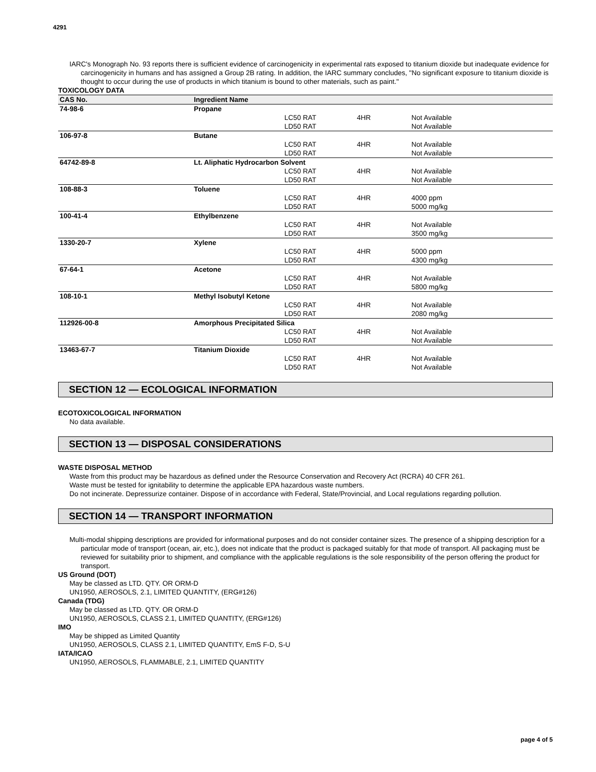4291
IARC's Monograph No. 93 reports there is sufficient evidence of carcinogenicity in experimental rats exposed to titanium dioxide but inadequate evidence for carcinogenicity in humans and has assigned a Group 2B rating. In addition, the IARC summary concludes, "No significant exposure to titanium dioxide is thought to occur during the use of products in which titanium is bound to other materials, such as paint."
TOXICOLOGY DATA
| CAS No. | Ingredient Name | | | |
| --- | --- | --- | --- | --- |
| 74-98-6 | Propane | | | |
| | | LC50 RAT | 4HR | Not Available |
| | | LD50 RAT | | Not Available |
| 106-97-8 | Butane | | | |
| | | LC50 RAT | 4HR | Not Available |
| | | LD50 RAT | | Not Available |
| 64742-89-8 | Lt. Aliphatic Hydrocarbon Solvent | | | |
| | | LC50 RAT | 4HR | Not Available |
| | | LD50 RAT | | Not Available |
| 108-88-3 | Toluene | | | |
| | | LC50 RAT | 4HR | 4000 ppm |
| | | LD50 RAT | | 5000 mg/kg |
| 100-41-4 | Ethylbenzene | | | |
| | | LC50 RAT | 4HR | Not Available |
| | | LD50 RAT | | 3500 mg/kg |
| 1330-20-7 | Xylene | | | |
| | | LC50 RAT | 4HR | 5000 ppm |
| | | LD50 RAT | | 4300 mg/kg |
| 67-64-1 | Acetone | | | |
| | | LC50 RAT | 4HR | Not Available |
| | | LD50 RAT | | 5800 mg/kg |
| 108-10-1 | Methyl Isobutyl Ketone | | | |
| | | LC50 RAT | 4HR | Not Available |
| | | LD50 RAT | | 2080 mg/kg |
| 112926-00-8 | Amorphous Precipitated Silica | | | |
| | | LC50 RAT | 4HR | Not Available |
| | | LD50 RAT | | Not Available |
| 13463-67-7 | Titanium Dioxide | | | |
| | | LC50 RAT | 4HR | Not Available |
| | | LD50 RAT | | Not Available |
SECTION 12 — ECOLOGICAL INFORMATION
ECOTOXICOLOGICAL INFORMATION
No data available.
SECTION 13 — DISPOSAL CONSIDERATIONS
WASTE DISPOSAL METHOD
Waste from this product may be hazardous as defined under the Resource Conservation and Recovery Act (RCRA) 40 CFR 261.
Waste must be tested for ignitability to determine the applicable EPA hazardous waste numbers.
Do not incinerate. Depressurize container. Dispose of in accordance with Federal, State/Provincial, and Local regulations regarding pollution.
SECTION 14 — TRANSPORT INFORMATION
Multi-modal shipping descriptions are provided for informational purposes and do not consider container sizes. The presence of a shipping description for a particular mode of transport (ocean, air, etc.), does not indicate that the product is packaged suitably for that mode of transport. All packaging must be reviewed for suitability prior to shipment, and compliance with the applicable regulations is the sole responsibility of the person offering the product for transport.
US Ground (DOT)
May be classed as LTD. QTY. OR ORM-D
UN1950, AEROSOLS, 2.1, LIMITED QUANTITY, (ERG#126)
Canada (TDG)
May be classed as LTD. QTY. OR ORM-D
UN1950, AEROSOLS, CLASS 2.1, LIMITED QUANTITY, (ERG#126)
IMO
May be shipped as Limited Quantity
UN1950, AEROSOLS, CLASS 2.1, LIMITED QUANTITY, EmS F-D, S-U
IATA/ICAO
UN1950, AEROSOLS, FLAMMABLE, 2.1, LIMITED QUANTITY
page 4 of 5